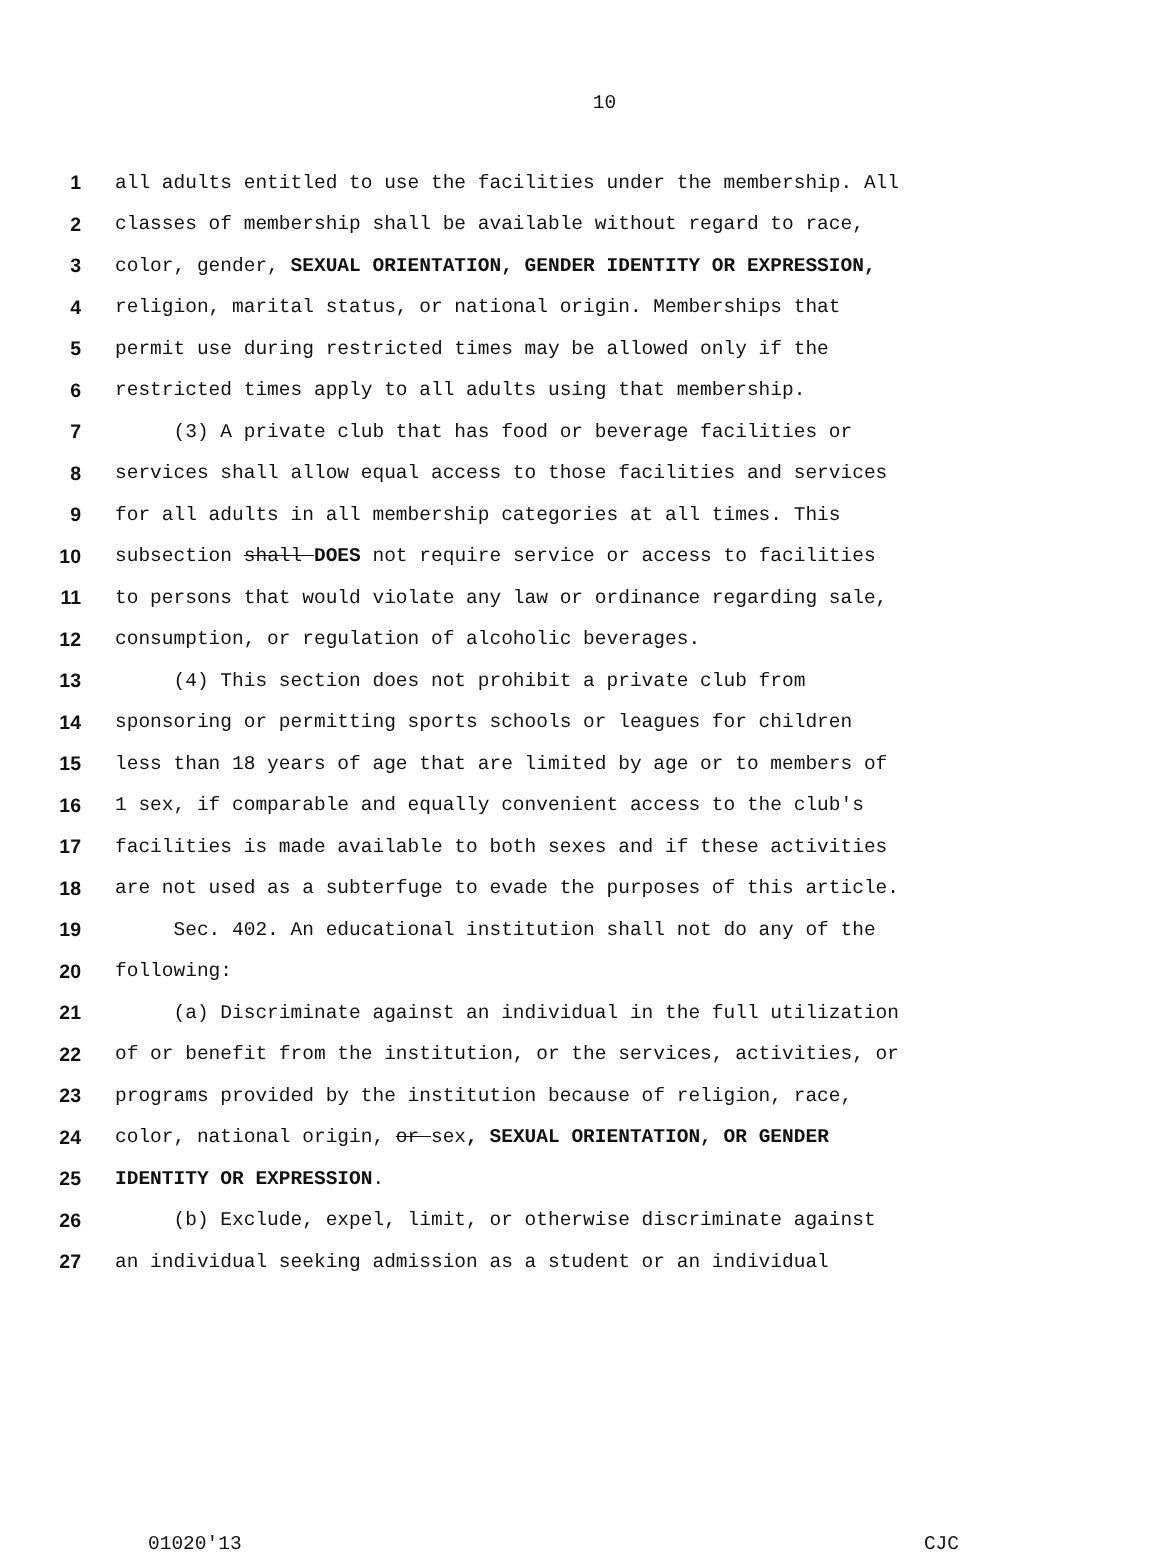10
1 all adults entitled to use the facilities under the membership. All
2 classes of membership shall be available without regard to race,
3 color, gender, SEXUAL ORIENTATION, GENDER IDENTITY OR EXPRESSION,
4 religion, marital status, or national origin. Memberships that
5 permit use during restricted times may be allowed only if the
6 restricted times apply to all adults using that membership.
7 (3) A private club that has food or beverage facilities or
8 services shall allow equal access to those facilities and services
9 for all adults in all membership categories at all times. This
10 subsection shall DOES not require service or access to facilities
11 to persons that would violate any law or ordinance regarding sale,
12 consumption, or regulation of alcoholic beverages.
13 (4) This section does not prohibit a private club from
14 sponsoring or permitting sports schools or leagues for children
15 less than 18 years of age that are limited by age or to members of
16 1 sex, if comparable and equally convenient access to the club's
17 facilities is made available to both sexes and if these activities
18 are not used as a subterfuge to evade the purposes of this article.
19 Sec. 402. An educational institution shall not do any of the
20 following:
21 (a) Discriminate against an individual in the full utilization
22 of or benefit from the institution, or the services, activities, or
23 programs provided by the institution because of religion, race,
24 color, national origin, or sex, SEXUAL ORIENTATION, OR GENDER
25 IDENTITY OR EXPRESSION.
26 (b) Exclude, expel, limit, or otherwise discriminate against
27 an individual seeking admission as a student or an individual
01020'13 CJC